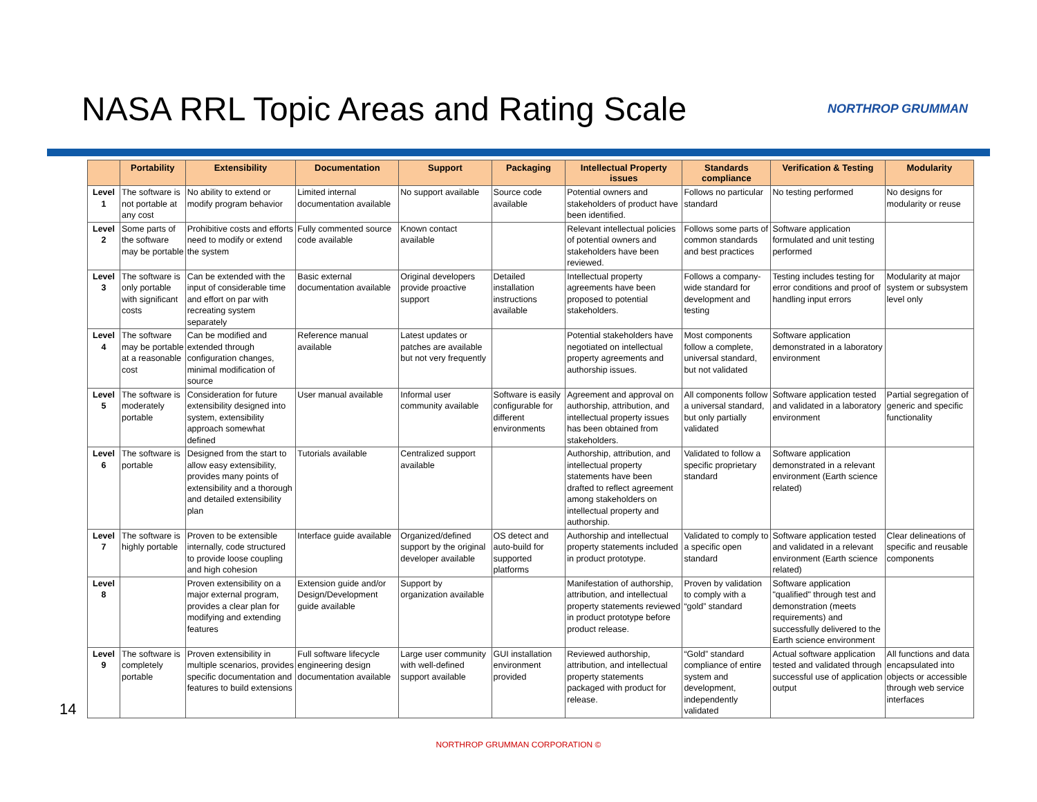NASA RRL Topic Areas and Rating Scale
NORTHROP GRUMMAN
14
| | Portability | Extensibility | Documentation | Support | Packaging | Intellectual Property issues | Standards compliance | Verification & Testing | Modularity |
| --- | --- | --- | --- | --- | --- | --- | --- | --- | --- |
| Level 1 | The software is not portable at any cost | No ability to extend or modify program behavior | Limited internal documentation available | No support available | Source code available | Potential owners and stakeholders of product have been identified. | Follows no particular standard | No testing performed | No designs for modularity or reuse |
| Level 2 | Some parts of the software may be portable | Prohibitive costs and efforts need to modify or extend the system | Fully commented source code available | Known contact available | | Relevant intellectual policies of potential owners and stakeholders have been reviewed. | Follows some parts of common standards and best practices | Software application formulated and unit testing performed | |
| Level 3 | The software is only portable with significant costs | Can be extended with the input of considerable time and effort on par with recreating system separately | Basic external documentation available | Original developers provide proactive support | Detailed installation instructions available | Intellectual property agreements have been proposed to potential stakeholders. | Follows a company-wide standard for development and testing | Testing includes testing for error conditions and proof of handling input errors | Modularity at major system or subsystem level only |
| Level 4 | The software may be portable at a reasonable cost | Can be modified and extended through configuration changes, minimal modification of source | Reference manual available | Latest updates or patches are available but not very frequently | | Potential stakeholders have negotiated on intellectual property agreements and authorship issues. | Most components follow a complete, universal standard, but not validated | Software application demonstrated in a laboratory environment | |
| Level 5 | The software is moderately portable | Consideration for future extensibility designed into system, extensibility approach somewhat defined | User manual available | Informal user community available | Software is easily configurable for different environments | Agreement and approval on authorship, attribution, and intellectual property issues has been obtained from stakeholders. | All components follow a universal standard, but only partially validated | Software application tested and validated in a laboratory environment | Partial segregation of generic and specific functionality |
| Level 6 | The software is portable | Designed from the start to allow easy extensibility, provides many points of extensibility and a thorough and detailed extensibility plan | Tutorials available | Centralized support available | | Authorship, attribution, and intellectual property statements have been drafted to reflect agreement among stakeholders on intellectual property and authorship. | Validated to follow a specific proprietary standard | Software application demonstrated in a relevant environment (Earth science related) | |
| Level 7 | The software is highly portable | Proven to be extensible internally, code structured to provide loose coupling and high cohesion | Interface guide available | Organized/defined support by the original developer available | OS detect and auto-build for supported platforms | Authorship and intellectual property statements included in product prototype. | Validated to comply to a specific open standard | Software application tested and validated in a relevant environment (Earth science related) | Clear delineations of specific and reusable components |
| Level 8 | | Proven extensibility on a major external program, provides a clear plan for modifying and extending features | Extension guide and/or Design/Development guide available | Support by organization available | | Manifestation of authorship, attribution, and intellectual property statements reviewed in product prototype before product release. | Proven by validation to comply with a “gold” standard | Software application "qualified" through test and demonstration (meets requirements) and successfully delivered to the Earth science environment | |
| Level 9 | The software is completely portable | Proven extensibility in multiple scenarios, provides specific documentation and features to build extensions | Full software lifecycle engineering design documentation available | Large user community with well-defined support available | GUI installation environment provided | Reviewed authorship, attribution, and intellectual property statements packaged with product for release. | “Gold” standard compliance of entire system and development, independently validated | Actual software application tested and validated through successful use of application output | All functions and data encapsulated into objects or accessible through web service interfaces |
NORTHROP GRUMMAN CORPORATION ©